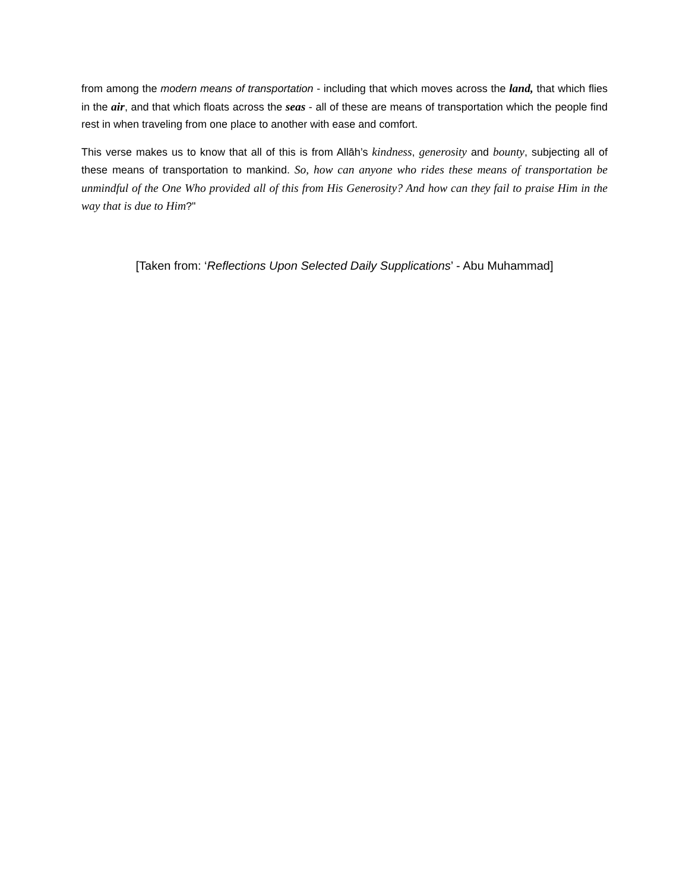from among the modern means of transportation - including that which moves across the land, that which flies in the air, and that which floats across the seas - all of these are means of transportation which the people find rest in when traveling from one place to another with ease and comfort.
This verse makes us to know that all of this is from Allāh’s kindness, generosity and bounty, subjecting all of these means of transportation to mankind. So, how can anyone who rides these means of transportation be unmindful of the One Who provided all of this from His Generosity? And how can they fail to praise Him in the way that is due to Him?"
[Taken from: ‘Reflections Upon Selected Daily Supplications’ - Abu Muhammad]